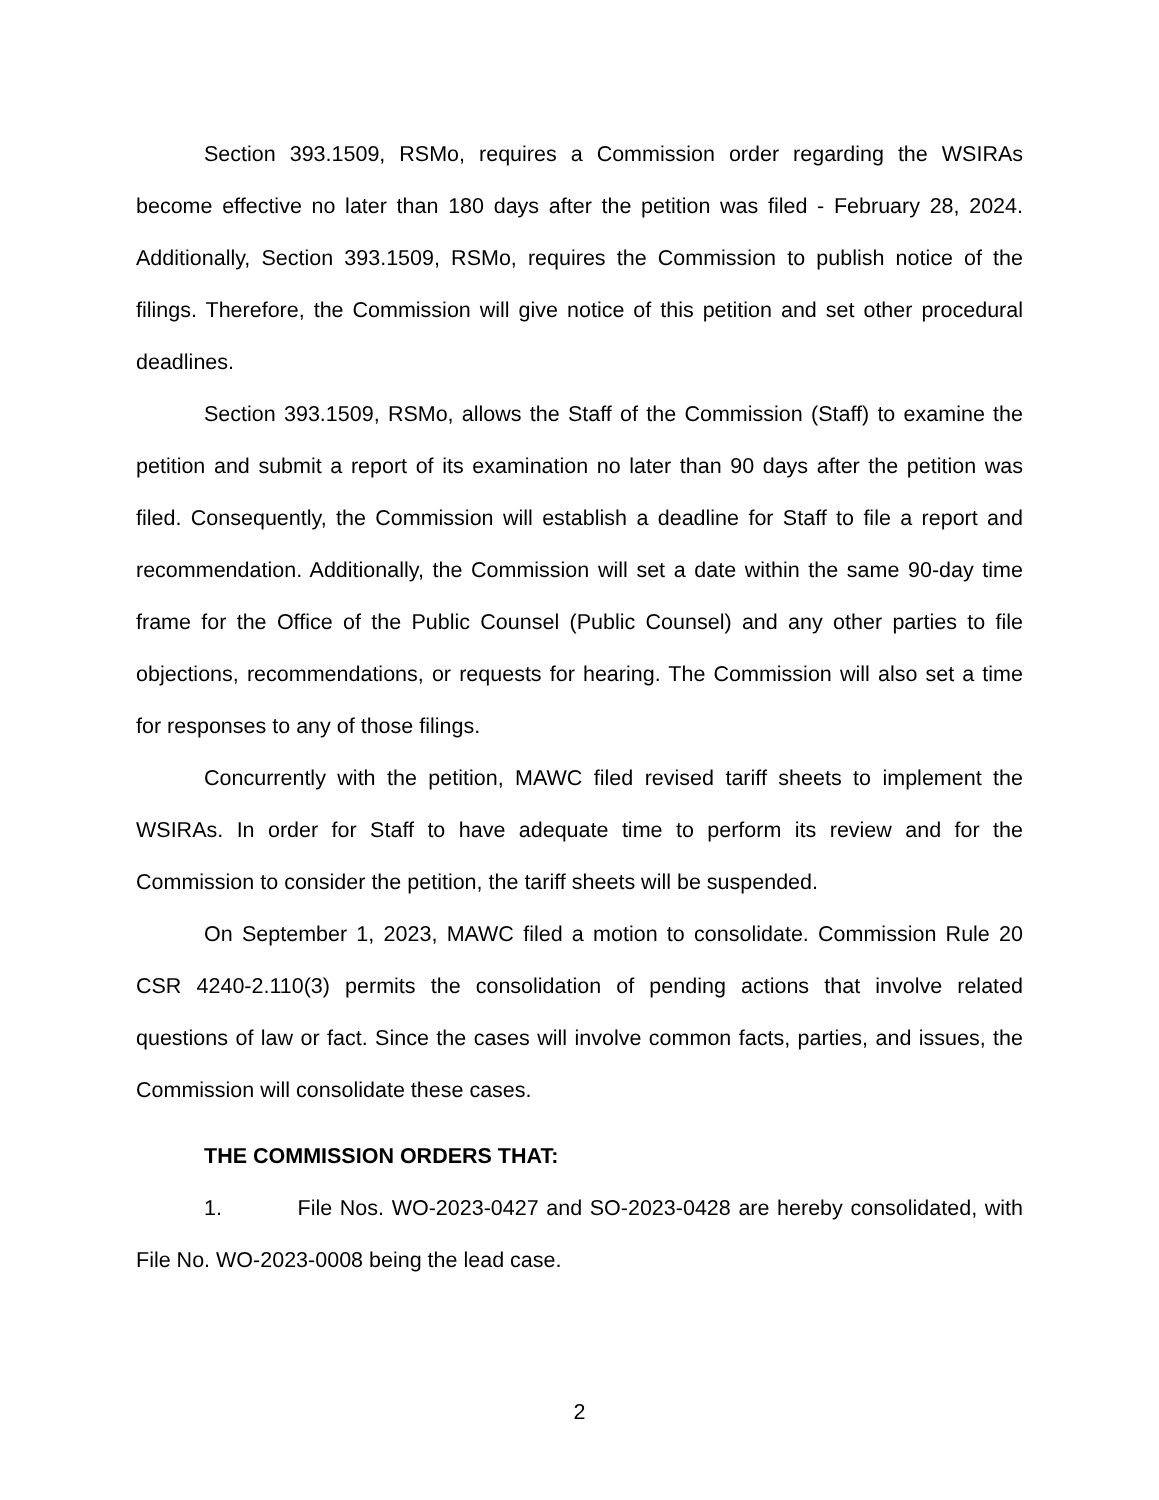Section 393.1509, RSMo, requires a Commission order regarding the WSIRAs become effective no later than 180 days after the petition was filed - February 28, 2024. Additionally, Section 393.1509, RSMo, requires the Commission to publish notice of the filings. Therefore, the Commission will give notice of this petition and set other procedural deadlines.
Section 393.1509, RSMo, allows the Staff of the Commission (Staff) to examine the petition and submit a report of its examination no later than 90 days after the petition was filed. Consequently, the Commission will establish a deadline for Staff to file a report and recommendation. Additionally, the Commission will set a date within the same 90-day time frame for the Office of the Public Counsel (Public Counsel) and any other parties to file objections, recommendations, or requests for hearing. The Commission will also set a time for responses to any of those filings.
Concurrently with the petition, MAWC filed revised tariff sheets to implement the WSIRAs. In order for Staff to have adequate time to perform its review and for the Commission to consider the petition, the tariff sheets will be suspended.
On September 1, 2023, MAWC filed a motion to consolidate. Commission Rule 20 CSR 4240-2.110(3) permits the consolidation of pending actions that involve related questions of law or fact. Since the cases will involve common facts, parties, and issues, the Commission will consolidate these cases.
THE COMMISSION ORDERS THAT:
1. File Nos. WO-2023-0427 and SO-2023-0428 are hereby consolidated, with File No. WO-2023-0008 being the lead case.
2